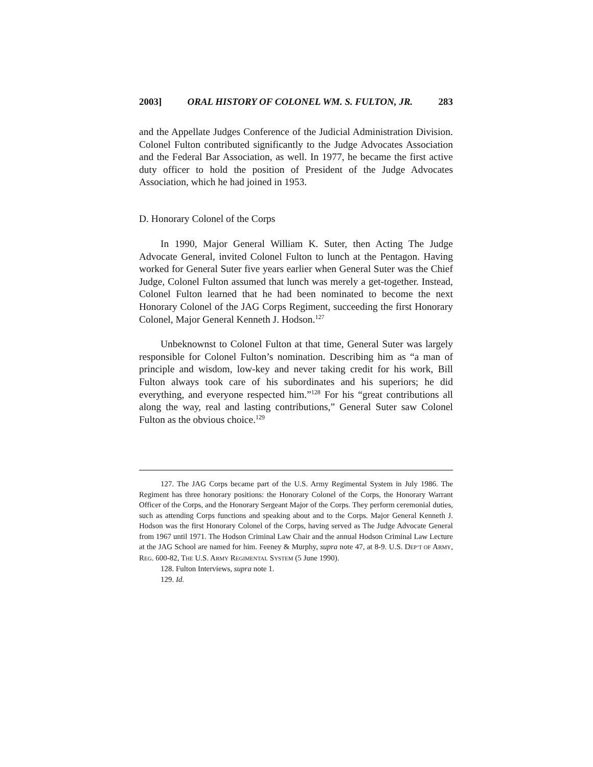2003] ORAL HISTORY OF COLONEL WM. S. FULTON, JR. 283
and the Appellate Judges Conference of the Judicial Administration Division. Colonel Fulton contributed significantly to the Judge Advocates Association and the Federal Bar Association, as well. In 1977, he became the first active duty officer to hold the position of President of the Judge Advocates Association, which he had joined in 1953.
D. Honorary Colonel of the Corps
In 1990, Major General William K. Suter, then Acting The Judge Advocate General, invited Colonel Fulton to lunch at the Pentagon. Having worked for General Suter five years earlier when General Suter was the Chief Judge, Colonel Fulton assumed that lunch was merely a get-together. Instead, Colonel Fulton learned that he had been nominated to become the next Honorary Colonel of the JAG Corps Regiment, succeeding the first Honorary Colonel, Major General Kenneth J. Hodson.<sup>127</sup>
Unbeknownst to Colonel Fulton at that time, General Suter was largely responsible for Colonel Fulton’s nomination. Describing him as “a man of principle and wisdom, low-key and never taking credit for his work, Bill Fulton always took care of his subordinates and his superiors; he did everything, and everyone respected him.”<sup>128</sup> For his “great contributions all along the way, real and lasting contributions,” General Suter saw Colonel Fulton as the obvious choice.<sup>129</sup>
127. The JAG Corps became part of the U.S. Army Regimental System in July 1986. The Regiment has three honorary positions: the Honorary Colonel of the Corps, the Honorary Warrant Officer of the Corps, and the Honorary Sergeant Major of the Corps. They perform ceremonial duties, such as attending Corps functions and speaking about and to the Corps. Major General Kenneth J. Hodson was the first Honorary Colonel of the Corps, having served as The Judge Advocate General from 1967 until 1971. The Hodson Criminal Law Chair and the annual Hodson Criminal Law Lecture at the JAG School are named for him. Feeney & Murphy, supra note 47, at 8-9. U.S. DEP’T OF ARMY, REG. 600-82, THE U.S. ARMY REGIMENTAL SYSTEM (5 June 1990).
128. Fulton Interviews, supra note 1.
129. Id.